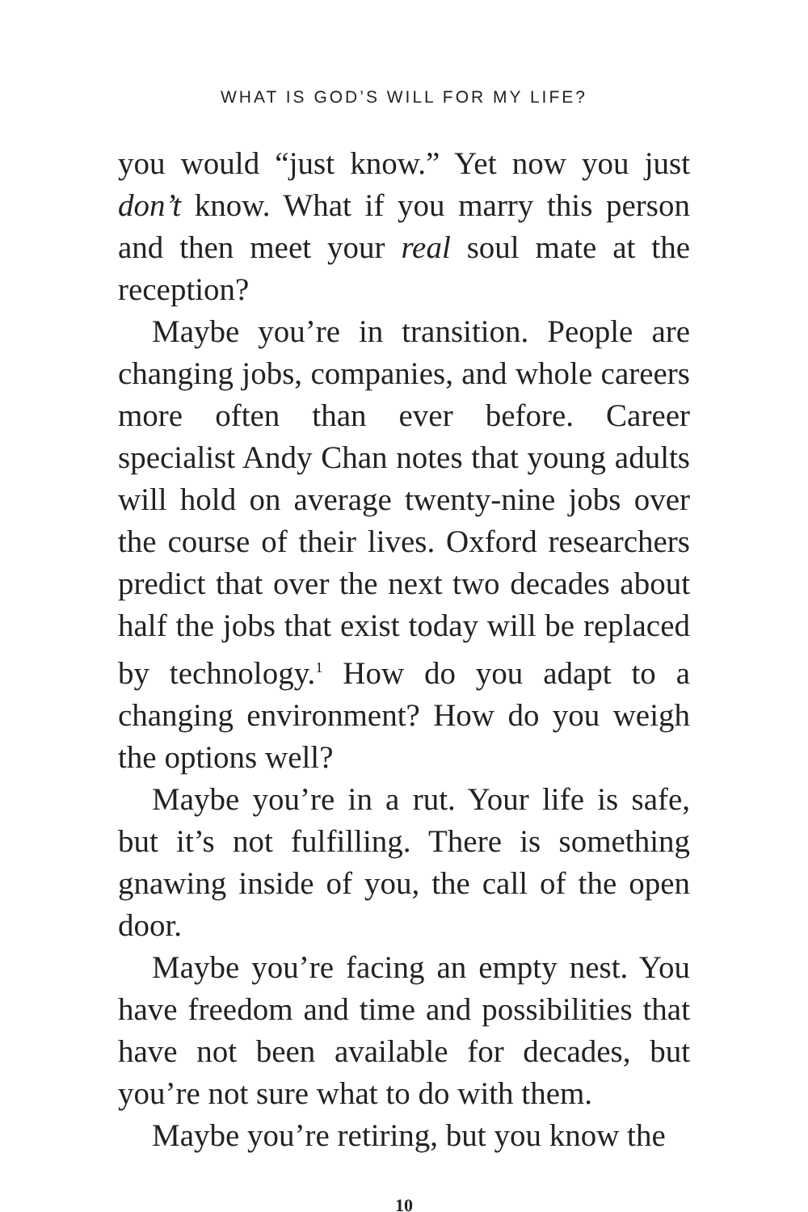WHAT IS GOD’S WILL FOR MY LIFE?
you would “just know.” Yet now you just don’t know. What if you marry this person and then meet your real soul mate at the reception?
Maybe you’re in transition. People are changing jobs, companies, and whole careers more often than ever before. Career specialist Andy Chan notes that young adults will hold on average twenty-nine jobs over the course of their lives. Oxford researchers predict that over the next two decades about half the jobs that exist today will be replaced by technology.<sup>1</sup> How do you adapt to a changing environment? How do you weigh the options well?
Maybe you’re in a rut. Your life is safe, but it’s not fulfilling. There is something gnawing inside of you, the call of the open door.
Maybe you’re facing an empty nest. You have freedom and time and possibilities that have not been available for decades, but you’re not sure what to do with them.
Maybe you’re retiring, but you know the
10